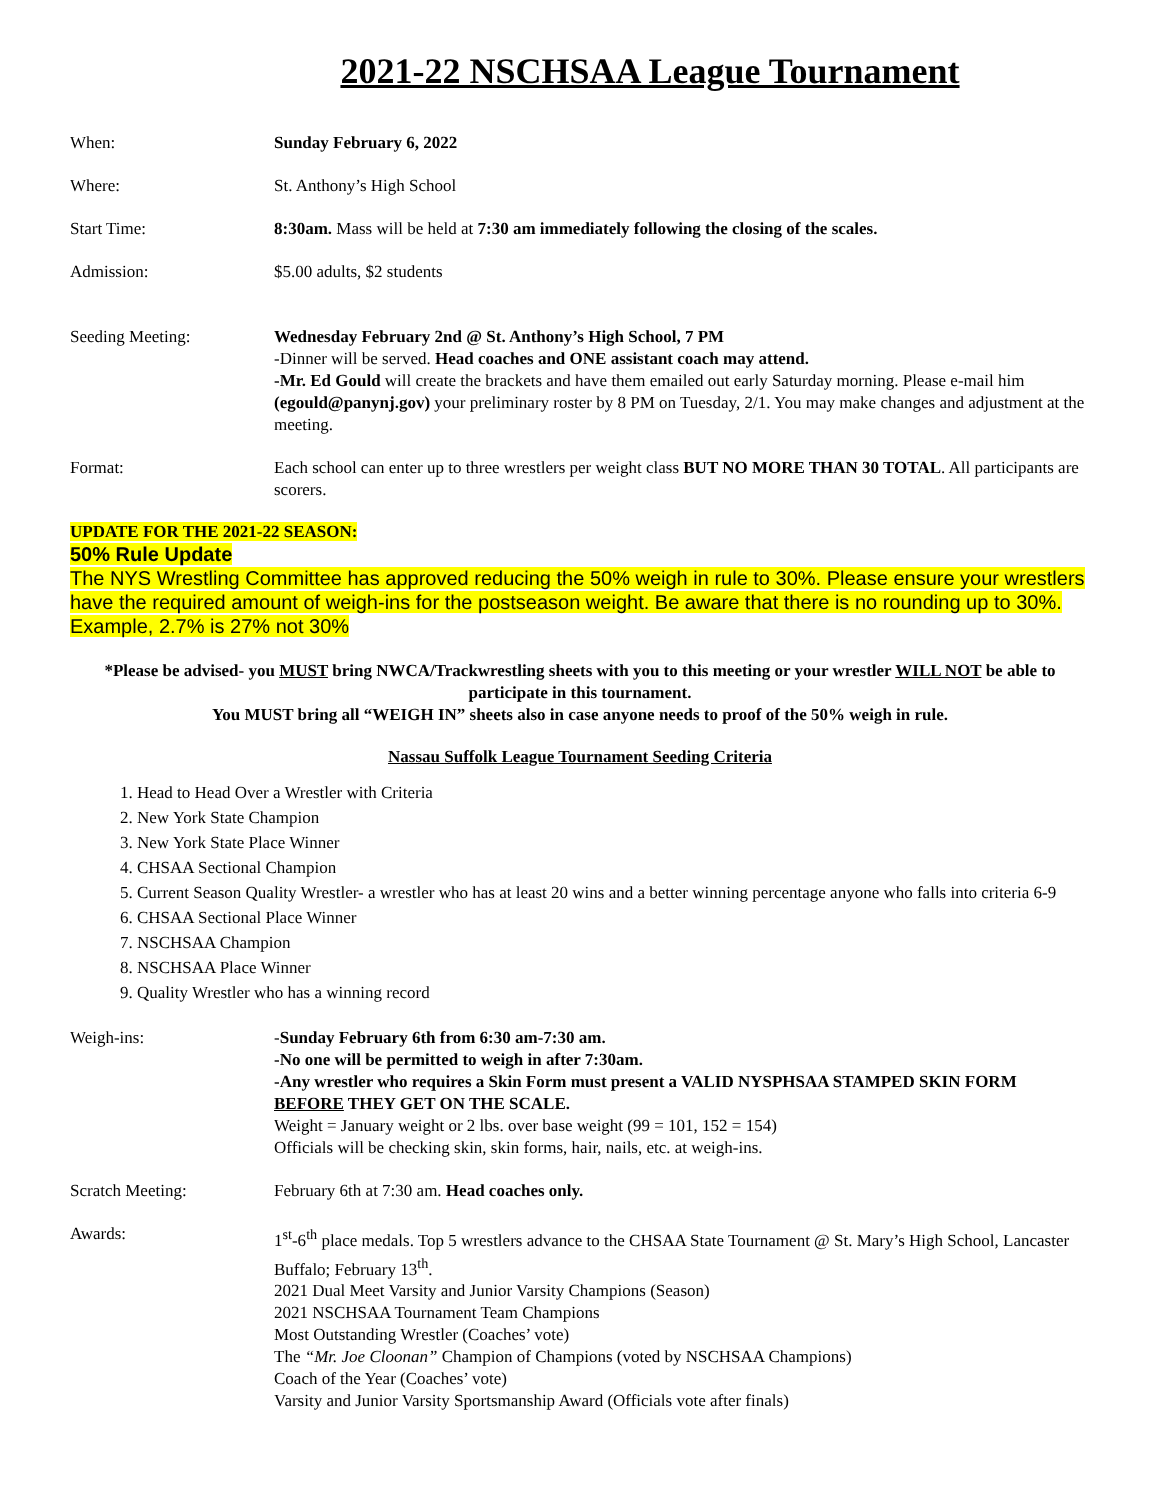2021-22 NSCHSAA League Tournament
When: Sunday February 6, 2022
Where: St. Anthony’s High School
Start Time: 8:30am. Mass will be held at 7:30 am immediately following the closing of the scales.
Admission: $5.00 adults, $2 students
Seeding Meeting: Wednesday February 2nd @ St. Anthony’s High School, 7 PM
-Dinner will be served. Head coaches and ONE assistant coach may attend.
-Mr. Ed Gould will create the brackets and have them emailed out early Saturday morning. Please e-mail him (egould@panynj.gov) your preliminary roster by 8 PM on Tuesday, 2/1. You may make changes and adjustment at the meeting.
Format: Each school can enter up to three wrestlers per weight class BUT NO MORE THAN 30 TOTAL. All participants are scorers.
UPDATE FOR THE 2021-22 SEASON:
50% Rule Update
The NYS Wrestling Committee has approved reducing the 50% weigh in rule to 30%. Please ensure your wrestlers have the required amount of weigh-ins for the postseason weight. Be aware that there is no rounding up to 30%. Example, 2.7% is 27% not 30%
*Please be advised- you MUST bring NWCA/Trackwrestling sheets with you to this meeting or your wrestler WILL NOT be able to participate in this tournament.
You MUST bring all “WEIGH IN” sheets also in case anyone needs to proof of the 50% weigh in rule.
Nassau Suffolk League Tournament Seeding Criteria
1. Head to Head Over a Wrestler with Criteria
2. New York State Champion
3. New York State Place Winner
4. CHSAA Sectional Champion
5. Current Season Quality Wrestler- a wrestler who has at least 20 wins and a better winning percentage anyone who falls into criteria 6-9
6. CHSAA Sectional Place Winner
7. NSCHSAA Champion
8. NSCHSAA Place Winner
9. Quality Wrestler who has a winning record
Weigh-ins: -Sunday February 6th from 6:30 am-7:30 am.
-No one will be permitted to weigh in after 7:30am.
-Any wrestler who requires a Skin Form must present a VALID NYSPHSAA STAMPED SKIN FORM BEFORE THEY GET ON THE SCALE.
Weight = January weight or 2 lbs. over base weight (99 = 101, 152 = 154)
Officials will be checking skin, skin forms, hair, nails, etc. at weigh-ins.
Scratch Meeting: February 6th at 7:30 am. Head coaches only.
Awards: 1<sup>st</sup>-6<sup>th</sup> place medals. Top 5 wrestlers advance to the CHSAA State Tournament @ St. Mary’s High School, Lancaster Buffalo; February 13<sup>th</sup>.
2021 Dual Meet Varsity and Junior Varsity Champions (Season)
2021 NSCHSAA Tournament Team Champions
Most Outstanding Wrestler (Coaches’ vote)
The “Mr. Joe Cloonan” Champion of Champions (voted by NSCHSAA Champions)
Coach of the Year (Coaches’ vote)
Varsity and Junior Varsity Sportsmanship Award (Officials vote after finals)